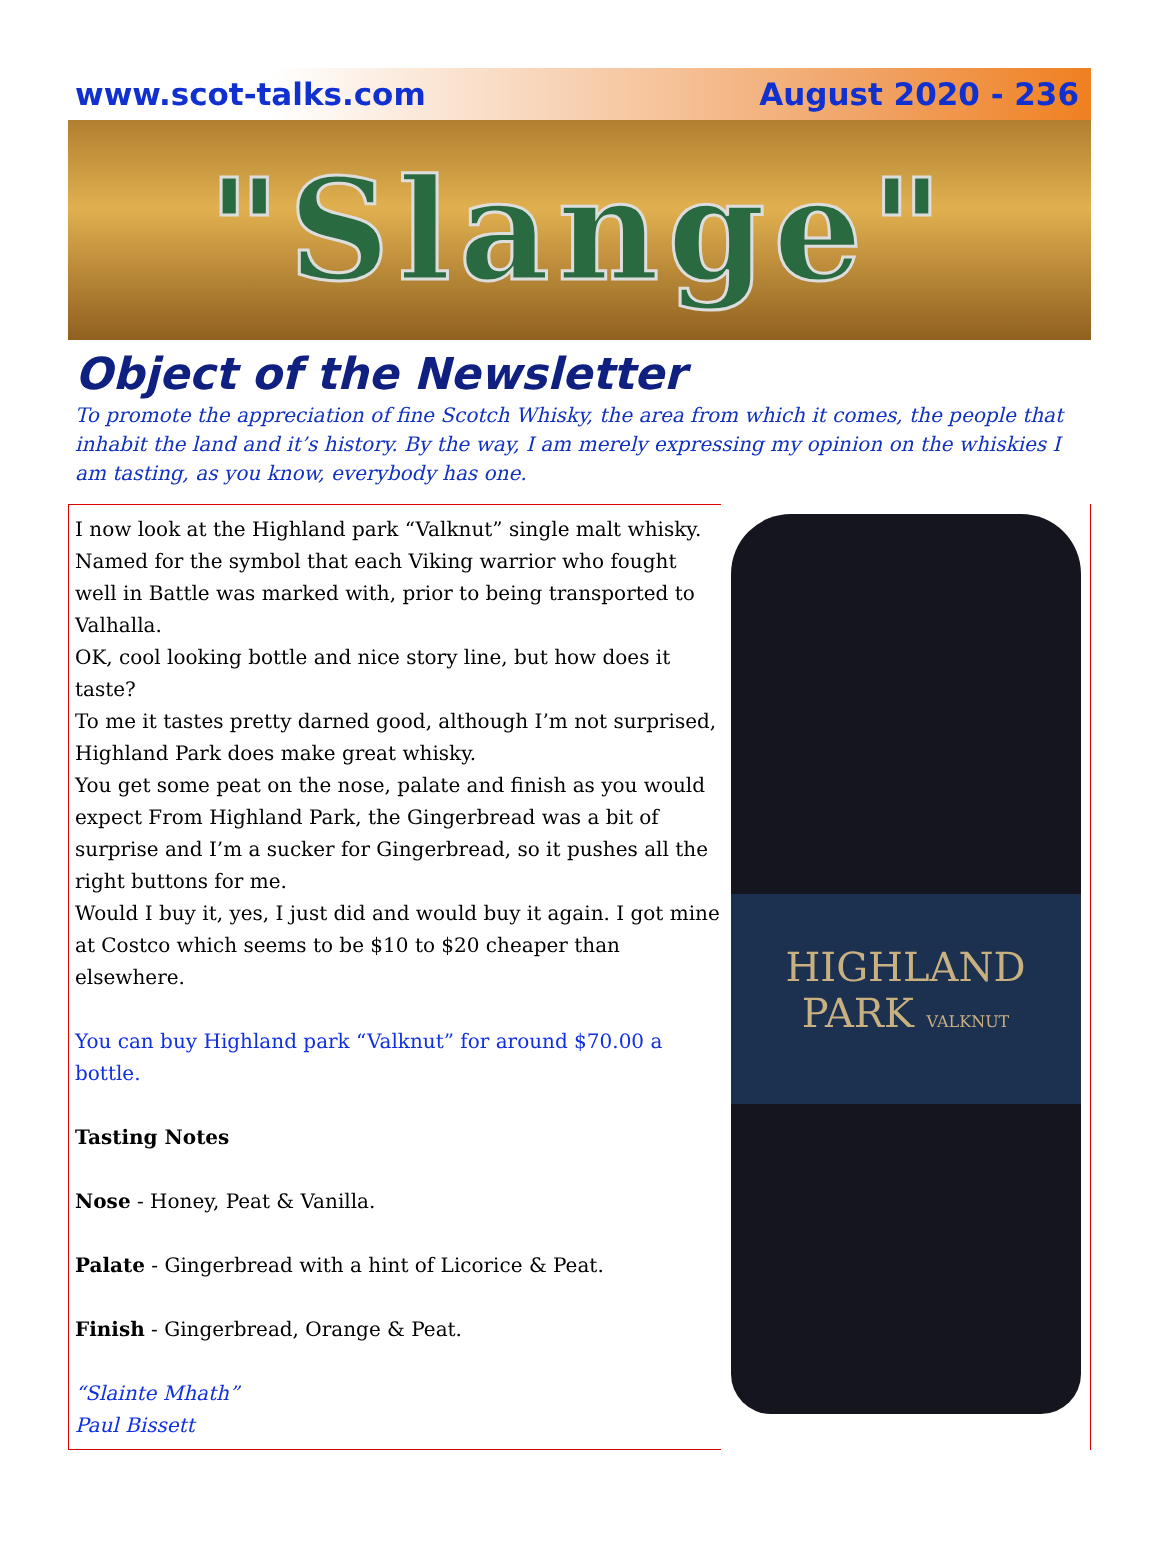www.scot-talks.com August 2020 - 236
"Slange"
Object of the Newsletter
To promote the appreciation of fine Scotch Whisky, the area from which it comes, the people that inhabit the land and it’s history. By the way, I am merely expressing my opinion on the whiskies I am tasting, as you know, everybody has one.
I now look at the Highland park “Valknut” single malt whisky. Named for the symbol that each Viking warrior who fought well in Battle was marked with, prior to being transported to Valhalla.
OK, cool looking bottle and nice story line, but how does it taste?
To me it tastes pretty darned good, although I’m not surprised, Highland Park does make great whisky.
You get some peat on the nose, palate and finish as you would expect From Highland Park, the Gingerbread was a bit of surprise and I’m a sucker for Gingerbread, so it pushes all the right buttons for me.
Would I buy it, yes, I just did and would buy it again. I got mine at Costco which seems to be $10 to $20 cheaper than elsewhere.
You can buy Highland park “Valknut” for around $70.00 a bottle.
Tasting Notes
Nose - Honey, Peat & Vanilla.
Palate - Gingerbread with a hint of Licorice & Peat.
Finish - Gingerbread, Orange & Peat.
“Slainte Mhath”
Paul Bissett
HIGHLAND
PARK VALKNUT